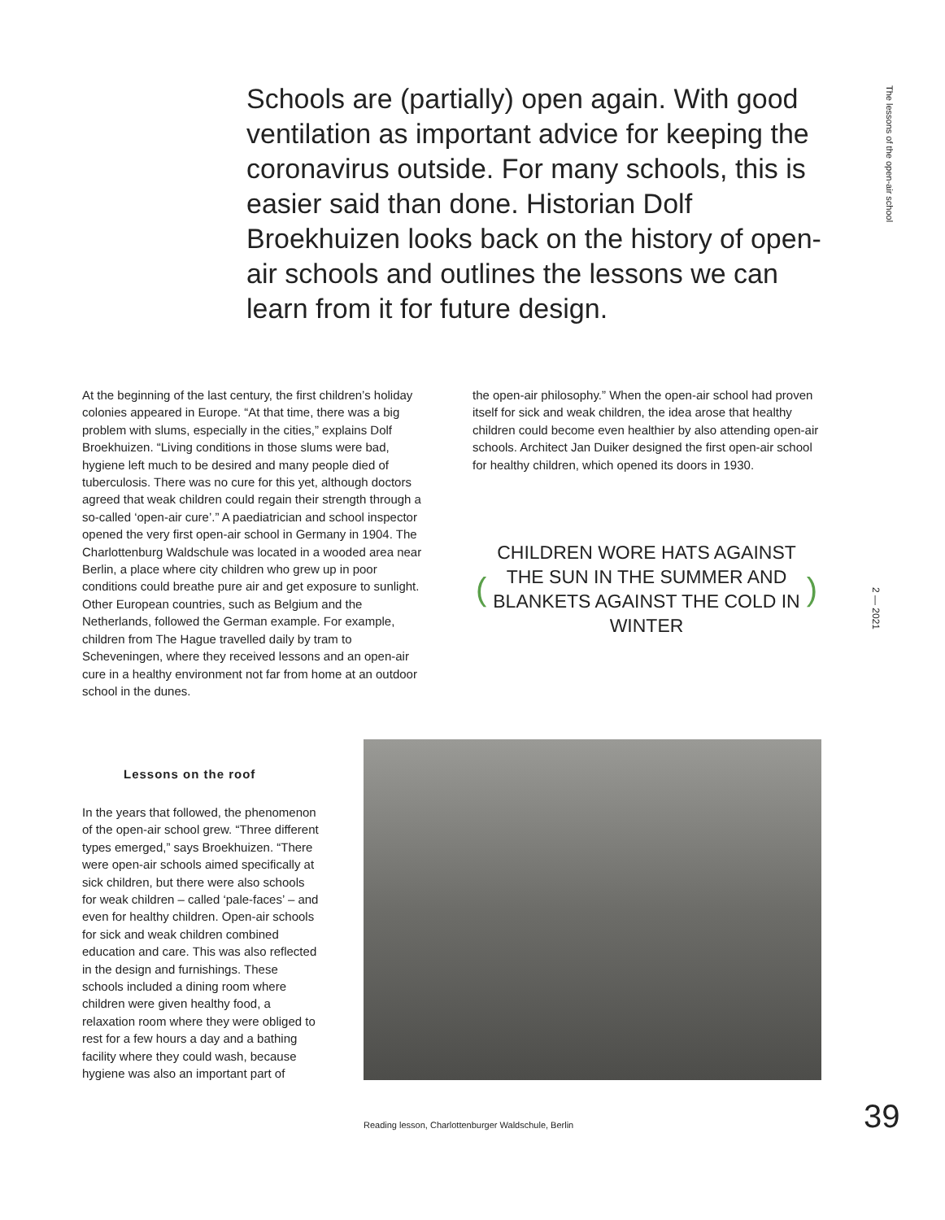Schools are (partially) open again. With good ventilation as important advice for keeping the coronavirus outside. For many schools, this is easier said than done. Historian Dolf Broekhuizen looks back on the history of open-air schools and outlines the lessons we can learn from it for future design.
The lessons of the open-air school
At the beginning of the last century, the first children’s holiday colonies appeared in Europe. “At that time, there was a big problem with slums, especially in the cities,” explains Dolf Broekhuizen. “Living conditions in those slums were bad, hygiene left much to be desired and many people died of tuberculosis. There was no cure for this yet, although doctors agreed that weak children could regain their strength through a so-called ‘open-air cure’.” A paediatrician and school inspector opened the very first open-air school in Germany in 1904. The Charlottenburg Waldschule was located in a wooded area near Berlin, a place where city children who grew up in poor conditions could breathe pure air and get exposure to sunlight. Other European countries, such as Belgium and the Netherlands, followed the German example. For example, children from The Hague travelled daily by tram to Scheveningen, where they received lessons and an open-air cure in a healthy environment not far from home at an outdoor school in the dunes.
the open-air philosophy.” When the open-air school had proven itself for sick and weak children, the idea arose that healthy children could become even healthier by also attending open-air schools. Architect Jan Duiker designed the first open-air school for healthy children, which opened its doors in 1930.
(CHILDREN WORE HATS AGAINST THE SUN IN THE SUMMER AND BLANKETS AGAINST THE COLD IN WINTER)
2 — 2021
Lessons on the roof
In the years that followed, the phenomenon of the open-air school grew. “Three different types emerged,” says Broekhuizen. “There were open-air schools aimed specifically at sick children, but there were also schools for weak children – called ‘pale-faces’ – and even for healthy children. Open-air schools for sick and weak children combined education and care. This was also reflected in the design and furnishings. These schools included a dining room where children were given healthy food, a relaxation room where they were obliged to rest for a few hours a day and a bathing facility where they could wash, because hygiene was also an important part of
Reading lesson, Charlottenburger Waldschule, Berlin
39